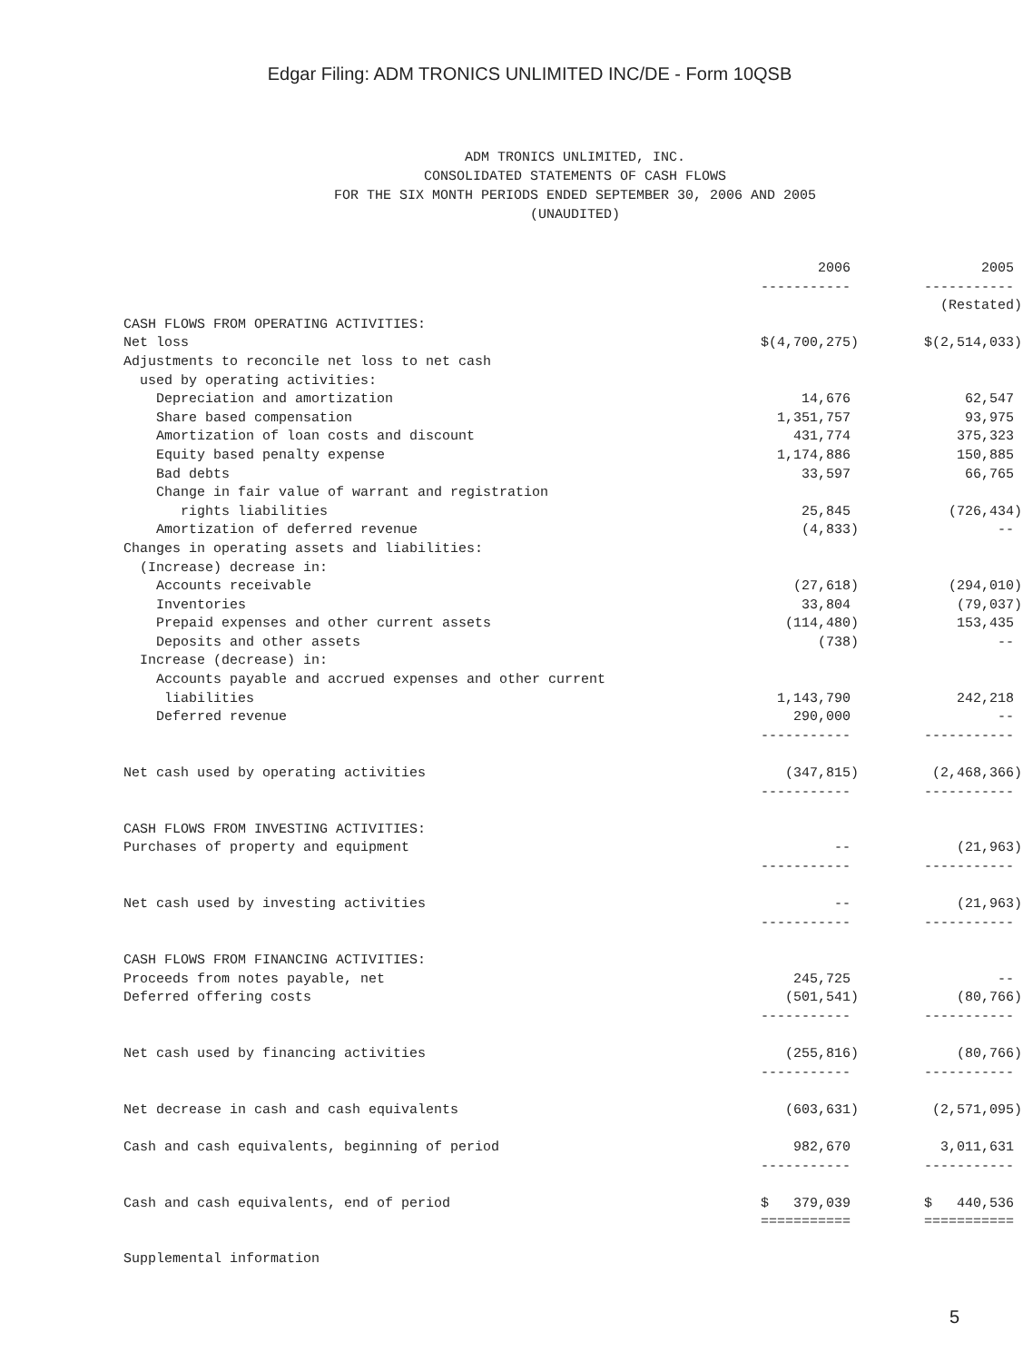Edgar Filing: ADM TRONICS UNLIMITED INC/DE - Form 10QSB
ADM TRONICS UNLIMITED, INC.
CONSOLIDATED STATEMENTS OF CASH FLOWS
FOR THE SIX MONTH PERIODS ENDED SEPTEMBER 30, 2006 AND 2005
(UNAUDITED)
| | 2006 | 2005 |
| | ----------- | ----------- |
| | | (Restated) |
| CASH FLOWS FROM OPERATING ACTIVITIES: | | |
| Net loss | $(4,700,275) | $(2,514,033) |
| Adjustments to reconcile net loss to net cash | | |
| used by operating activities: | | |
| Depreciation and amortization | 14,676 | 62,547 |
| Share based compensation | 1,351,757 | 93,975 |
| Amortization of loan costs and discount | 431,774 | 375,323 |
| Equity based penalty expense | 1,174,886 | 150,885 |
| Bad debts | 33,597 | 66,765 |
| Change in fair value of warrant and registration | | |
| rights liabilities | 25,845 | (726,434) |
| Amortization of deferred revenue | (4,833) | -- |
| Changes in operating assets and liabilities: | | |
| (Increase) decrease in: | | |
| Accounts receivable | (27,618) | (294,010) |
| Inventories | 33,804 | (79,037) |
| Prepaid expenses and other current assets | (114,480) | 153,435 |
| Deposits and other assets | (738) | -- |
| Increase (decrease) in: | | |
| Accounts payable and accrued expenses and other current | | |
| liabilities | 1,143,790 | 242,218 |
| Deferred revenue | 290,000 | -- |
| | ----------- | ----------- |
| Net cash used by operating activities | (347,815) | (2,468,366) |
| | ----------- | ----------- |
| CASH FLOWS FROM INVESTING ACTIVITIES: | | |
| Purchases of property and equipment | -- | (21,963) |
| | ----------- | ----------- |
| Net cash used by investing activities | -- | (21,963) |
| | ----------- | ----------- |
| CASH FLOWS FROM FINANCING ACTIVITIES: | | |
| Proceeds from notes payable, net | 245,725 | -- |
| Deferred offering costs | (501,541) | (80,766) |
| | ----------- | ----------- |
| Net cash used by financing activities | (255,816) | (80,766) |
| | ----------- | ----------- |
| Net decrease in cash and cash equivalents | (603,631) | (2,571,095) |
| Cash and cash equivalents, beginning of period | 982,670 | 3,011,631 |
| | ----------- | ----------- |
| Cash and cash equivalents, end of period | $ 379,039 | $ 440,536 |
| | =========== | =========== |
| Supplemental information | | |
5